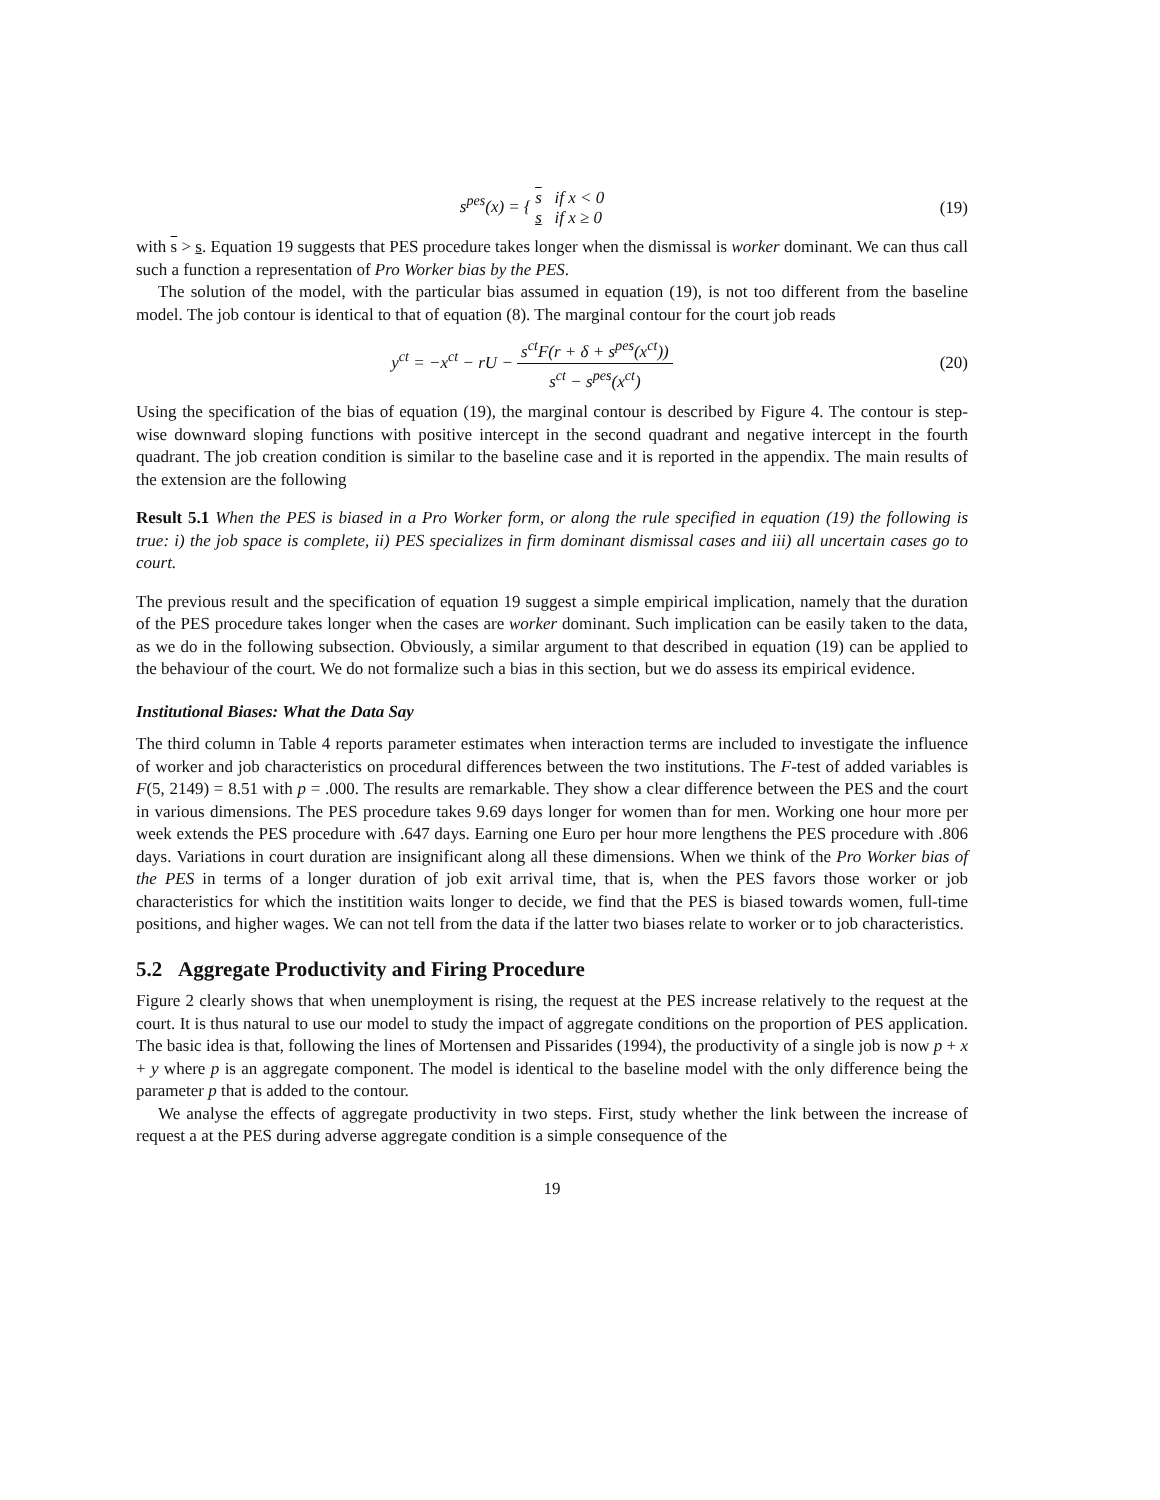s<sup>pes</sup>(x) = { s if x < 0
s if x ≥ 0
(19)
with s > s. Equation 19 suggests that PES procedure takes longer when the dismissal is worker dominant. We can thus call such a function a representation of Pro Worker bias by the PES.
The solution of the model, with the particular bias assumed in equation (19), is not too different from the baseline model. The job contour is identical to that of equation (8). The marginal contour for the court job reads
y<sup>ct</sup> = −x<sup>ct</sup> − rU − s<sup>ct</sup>F(r + δ + s<sup>pes</sup>(x<sup>ct</sup>)) s<sup>ct</sup> − s<sup>pes</sup>(x<sup>ct</sup>)
(20)
Using the specification of the bias of equation (19), the marginal contour is described by Figure 4. The contour is step-wise downward sloping functions with positive intercept in the second quadrant and negative intercept in the fourth quadrant. The job creation condition is similar to the baseline case and it is reported in the appendix. The main results of the extension are the following
Result 5.1 When the PES is biased in a Pro Worker form, or along the rule specified in equation (19) the following is true: i) the job space is complete, ii) PES specializes in firm dominant dismissal cases and iii) all uncertain cases go to court.
The previous result and the specification of equation 19 suggest a simple empirical implication, namely that the duration of the PES procedure takes longer when the cases are worker dominant. Such implication can be easily taken to the data, as we do in the following subsection. Obviously, a similar argument to that described in equation (19) can be applied to the behaviour of the court. We do not formalize such a bias in this section, but we do assess its empirical evidence.
Institutional Biases: What the Data Say
The third column in Table 4 reports parameter estimates when interaction terms are included to investigate the influence of worker and job characteristics on procedural differences between the two institutions. The F-test of added variables is F(5, 2149) = 8.51 with p = .000. The results are remarkable. They show a clear difference between the PES and the court in various dimensions. The PES procedure takes 9.69 days longer for women than for men. Working one hour more per week extends the PES procedure with .647 days. Earning one Euro per hour more lengthens the PES procedure with .806 days. Variations in court duration are insignificant along all these dimensions. When we think of the Pro Worker bias of the PES in terms of a longer duration of job exit arrival time, that is, when the PES favors those worker or job characteristics for which the institition waits longer to decide, we find that the PES is biased towards women, full-time positions, and higher wages. We can not tell from the data if the latter two biases relate to worker or to job characteristics.
5.2 Aggregate Productivity and Firing Procedure
Figure 2 clearly shows that when unemployment is rising, the request at the PES increase relatively to the request at the court. It is thus natural to use our model to study the impact of aggregate conditions on the proportion of PES application. The basic idea is that, following the lines of Mortensen and Pissarides (1994), the productivity of a single job is now p + x + y where p is an aggregate component. The model is identical to the baseline model with the only difference being the parameter p that is added to the contour.
We analyse the effects of aggregate productivity in two steps. First, study whether the link between the increase of request a at the PES during adverse aggregate condition is a simple consequence of the
19